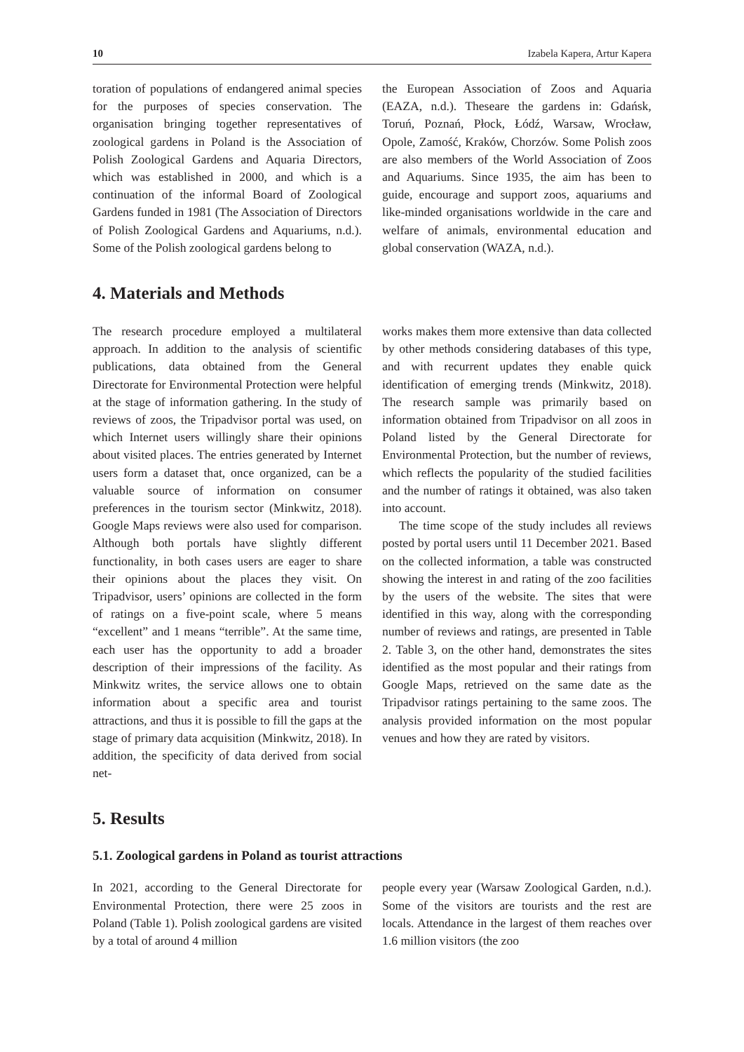10 Izabela Kapera, Artur Kapera
toration of populations of endangered animal species for the purposes of species conservation. The organisation bringing together representatives of zoological gardens in Poland is the Association of Polish Zoological Gardens and Aquaria Directors, which was established in 2000, and which is a continuation of the informal Board of Zoological Gardens funded in 1981 (The Association of Directors of Polish Zoological Gardens and Aquariums, n.d.). Some of the Polish zoological gardens belong to
the European Association of Zoos and Aquaria (EAZA, n.d.). Theseare the gardens in: Gdańsk, Toruń, Poznań, Płock, Łódź, Warsaw, Wrocław, Opole, Zamość, Kraków, Chorzów. Some Polish zoos are also members of the World Association of Zoos and Aquariums. Since 1935, the aim has been to guide, encourage and support zoos, aquariums and like-minded organisations worldwide in the care and welfare of animals, environmental education and global conservation (WAZA, n.d.).
4. Materials and Methods
The research procedure employed a multilateral approach. In addition to the analysis of scientific publications, data obtained from the General Directorate for Environmental Protection were helpful at the stage of information gathering. In the study of reviews of zoos, the Tripadvisor portal was used, on which Internet users willingly share their opinions about visited places. The entries generated by Internet users form a dataset that, once organized, can be a valuable source of information on consumer preferences in the tourism sector (Minkwitz, 2018). Google Maps reviews were also used for comparison. Although both portals have slightly different functionality, in both cases users are eager to share their opinions about the places they visit. On Tripadvisor, users’ opinions are collected in the form of ratings on a five-point scale, where 5 means “excellent” and 1 means “terrible”. At the same time, each user has the opportunity to add a broader description of their impressions of the facility. As Minkwitz writes, the service allows one to obtain information about a specific area and tourist attractions, and thus it is possible to fill the gaps at the stage of primary data acquisition (Minkwitz, 2018). In addition, the specificity of data derived from social net-
works makes them more extensive than data collected by other methods considering databases of this type, and with recurrent updates they enable quick identification of emerging trends (Minkwitz, 2018). The research sample was primarily based on information obtained from Tripadvisor on all zoos in Poland listed by the General Directorate for Environmental Protection, but the number of reviews, which reflects the popularity of the studied facilities and the number of ratings it obtained, was also taken into account.
The time scope of the study includes all reviews posted by portal users until 11 December 2021. Based on the collected information, a table was constructed showing the interest in and rating of the zoo facilities by the users of the website. The sites that were identified in this way, along with the corresponding number of reviews and ratings, are presented in Table 2. Table 3, on the other hand, demonstrates the sites identified as the most popular and their ratings from Google Maps, retrieved on the same date as the Tripadvisor ratings pertaining to the same zoos. The analysis provided information on the most popular venues and how they are rated by visitors.
5. Results
5.1. Zoological gardens in Poland as tourist attractions
In 2021, according to the General Directorate for Environmental Protection, there were 25 zoos in Poland (Table 1). Polish zoological gardens are visited by a total of around 4 million
people every year (Warsaw Zoological Garden, n.d.). Some of the visitors are tourists and the rest are locals. Attendance in the largest of them reaches over 1.6 million visitors (the zoo